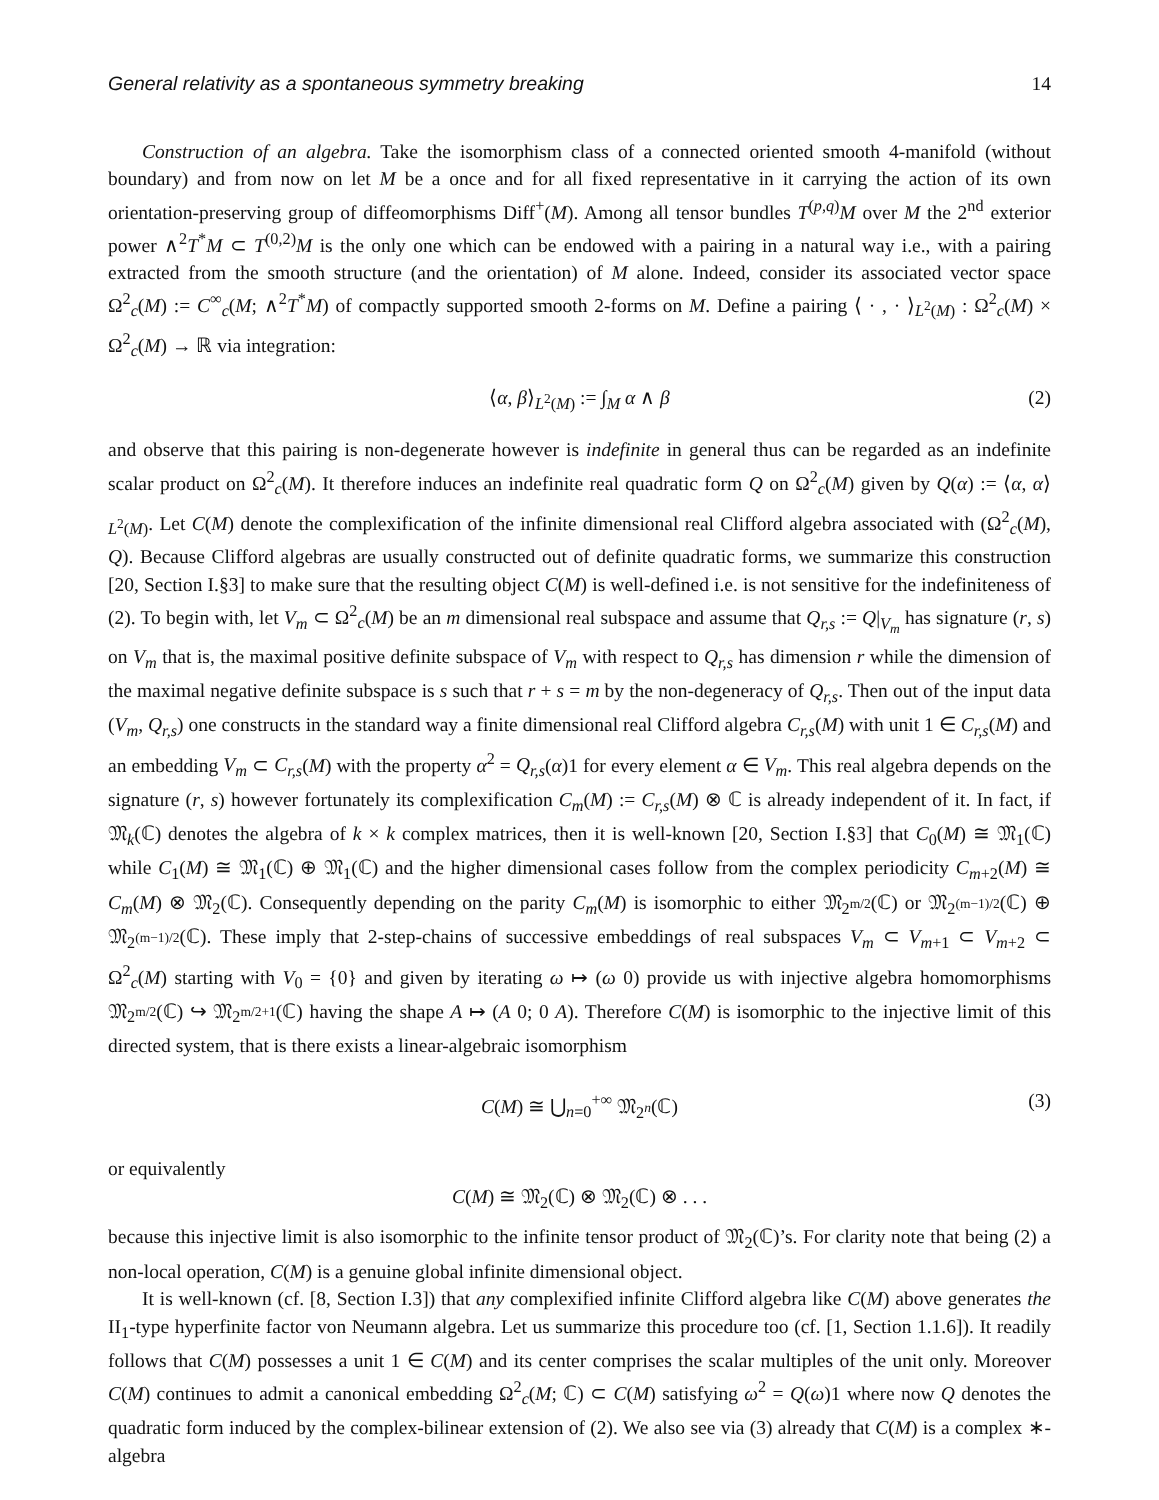General relativity as a spontaneous symmetry breaking 14
Construction of an algebra. Take the isomorphism class of a connected oriented smooth 4-manifold (without boundary) and from now on let M be a once and for all fixed representative in it carrying the action of its own orientation-preserving group of diffeomorphisms Diff<sup>+</sup>(M). Among all tensor bundles T<sup>(p,q)</sup>M over M the 2<sup>nd</sup> exterior power ∧<sup>2</sup>T<sup>*</sup>M ⊂ T<sup>(0,2)</sup>M is the only one which can be endowed with a pairing in a natural way i.e., with a pairing extracted from the smooth structure (and the orientation) of M alone. Indeed, consider its associated vector space Ω<sup>2</sup><sub>c</sub>(M) := C<sup>∞</sup><sub>c</sub>(M; ∧<sup>2</sup>T<sup>*</sup>M) of compactly supported smooth 2-forms on M. Define a pairing ⟨ · , · ⟩<sub>L<sup>2</sup>(M)</sub> : Ω<sup>2</sup><sub>c</sub>(M) × Ω<sup>2</sup><sub>c</sub>(M) → ℝ via integration:
⟨α, β⟩<sub>L<sup>2</sup>(M)</sub> := ∫<sub>M</sub> α ∧ β (2)
and observe that this pairing is non-degenerate however is indefinite in general thus can be regarded as an indefinite scalar product on Ω<sup>2</sup><sub>c</sub>(M). It therefore induces an indefinite real quadratic form Q on Ω<sup>2</sup><sub>c</sub>(M) given by Q(α) := ⟨α, α⟩<sub>L<sup>2</sup>(M)</sub>. Let C(M) denote the complexification of the infinite dimensional real Clifford algebra associated with (Ω<sup>2</sup><sub>c</sub>(M), Q). Because Clifford algebras are usually constructed out of definite quadratic forms, we summarize this construction [20, Section I.§3] to make sure that the resulting object C(M) is well-defined i.e. is not sensitive for the indefiniteness of (2). To begin with, let V<sub>m</sub> ⊂ Ω<sup>2</sup><sub>c</sub>(M) be an m dimensional real subspace and assume that Q<sub>r,s</sub> := Q|<sub>V<sub>m</sub></sub> has signature (r, s) on V<sub>m</sub> that is, the maximal positive definite subspace of V<sub>m</sub> with respect to Q<sub>r,s</sub> has dimension r while the dimension of the maximal negative definite subspace is s such that r + s = m by the non-degeneracy of Q<sub>r,s</sub>. Then out of the input data (V<sub>m</sub>, Q<sub>r,s</sub>) one constructs in the standard way a finite dimensional real Clifford algebra C<sub>r,s</sub>(M) with unit 1 ∈ C<sub>r,s</sub>(M) and an embedding V<sub>m</sub> ⊂ C<sub>r,s</sub>(M) with the property α<sup>2</sup> = Q<sub>r,s</sub>(α)1 for every element α ∈ V<sub>m</sub>. This real algebra depends on the signature (r, s) however fortunately its complexification C<sub>m</sub>(M) := C<sub>r,s</sub>(M) ⊗ ℂ is already independent of it. In fact, if 𝔐<sub>k</sub>(ℂ) denotes the algebra of k × k complex matrices, then it is well-known [20, Section I.§3] that C<sub>0</sub>(M) ≅ 𝔐<sub>1</sub>(ℂ) while C<sub>1</sub>(M) ≅ 𝔐<sub>1</sub>(ℂ) ⊕ 𝔐<sub>1</sub>(ℂ) and the higher dimensional cases follow from the complex periodicity C<sub>m+2</sub>(M) ≅ C<sub>m</sub>(M) ⊗ 𝔐<sub>2</sub>(ℂ). Consequently depending on the parity C<sub>m</sub>(M) is isomorphic to either 𝔐<sub>2<sup>m/2</sup></sub>(ℂ) or 𝔐<sub>2<sup>(m−1)/2</sup></sub>(ℂ) ⊕ 𝔐<sub>2<sup>(m−1)/2</sup></sub>(ℂ). These imply that 2-step-chains of successive embeddings of real subspaces V<sub>m</sub> ⊂ V<sub>m+1</sub> ⊂ V<sub>m+2</sub> ⊂ Ω<sup>2</sup><sub>c</sub>(M) starting with V<sub>0</sub> = {0} and given by iterating ω ↦ (ω 0) provide us with injective algebra homomorphisms 𝔐<sub>2<sup>m/2</sup></sub>(ℂ) ↪ 𝔐<sub>2<sup>m/2+1</sup></sub>(ℂ) having the shape A ↦ (A 0; 0 A). Therefore C(M) is isomorphic to the injective limit of this directed system, that is there exists a linear-algebraic isomorphism
C(M) ≅ ⋃<sub>n=0</sub><sup>+∞</sup> 𝔐<sub>2<sup>n</sup></sub>(ℂ) (3)
or equivalently
C(M) ≅ 𝔐<sub>2</sub>(ℂ) ⊗ 𝔐<sub>2</sub>(ℂ) ⊗ . . .
because this injective limit is also isomorphic to the infinite tensor product of 𝔐<sub>2</sub>(ℂ)’s. For clarity note that being (2) a non-local operation, C(M) is a genuine global infinite dimensional object.
It is well-known (cf. [8, Section I.3]) that any complexified infinite Clifford algebra like C(M) above generates the II<sub>1</sub>-type hyperfinite factor von Neumann algebra. Let us summarize this procedure too (cf. [1, Section 1.1.6]). It readily follows that C(M) possesses a unit 1 ∈ C(M) and its center comprises the scalar multiples of the unit only. Moreover C(M) continues to admit a canonical embedding Ω<sup>2</sup><sub>c</sub>(M; ℂ) ⊂ C(M) satisfying ω<sup>2</sup> = Q(ω)1 where now Q denotes the quadratic form induced by the complex-bilinear extension of (2). We also see via (3) already that C(M) is a complex ∗-algebra